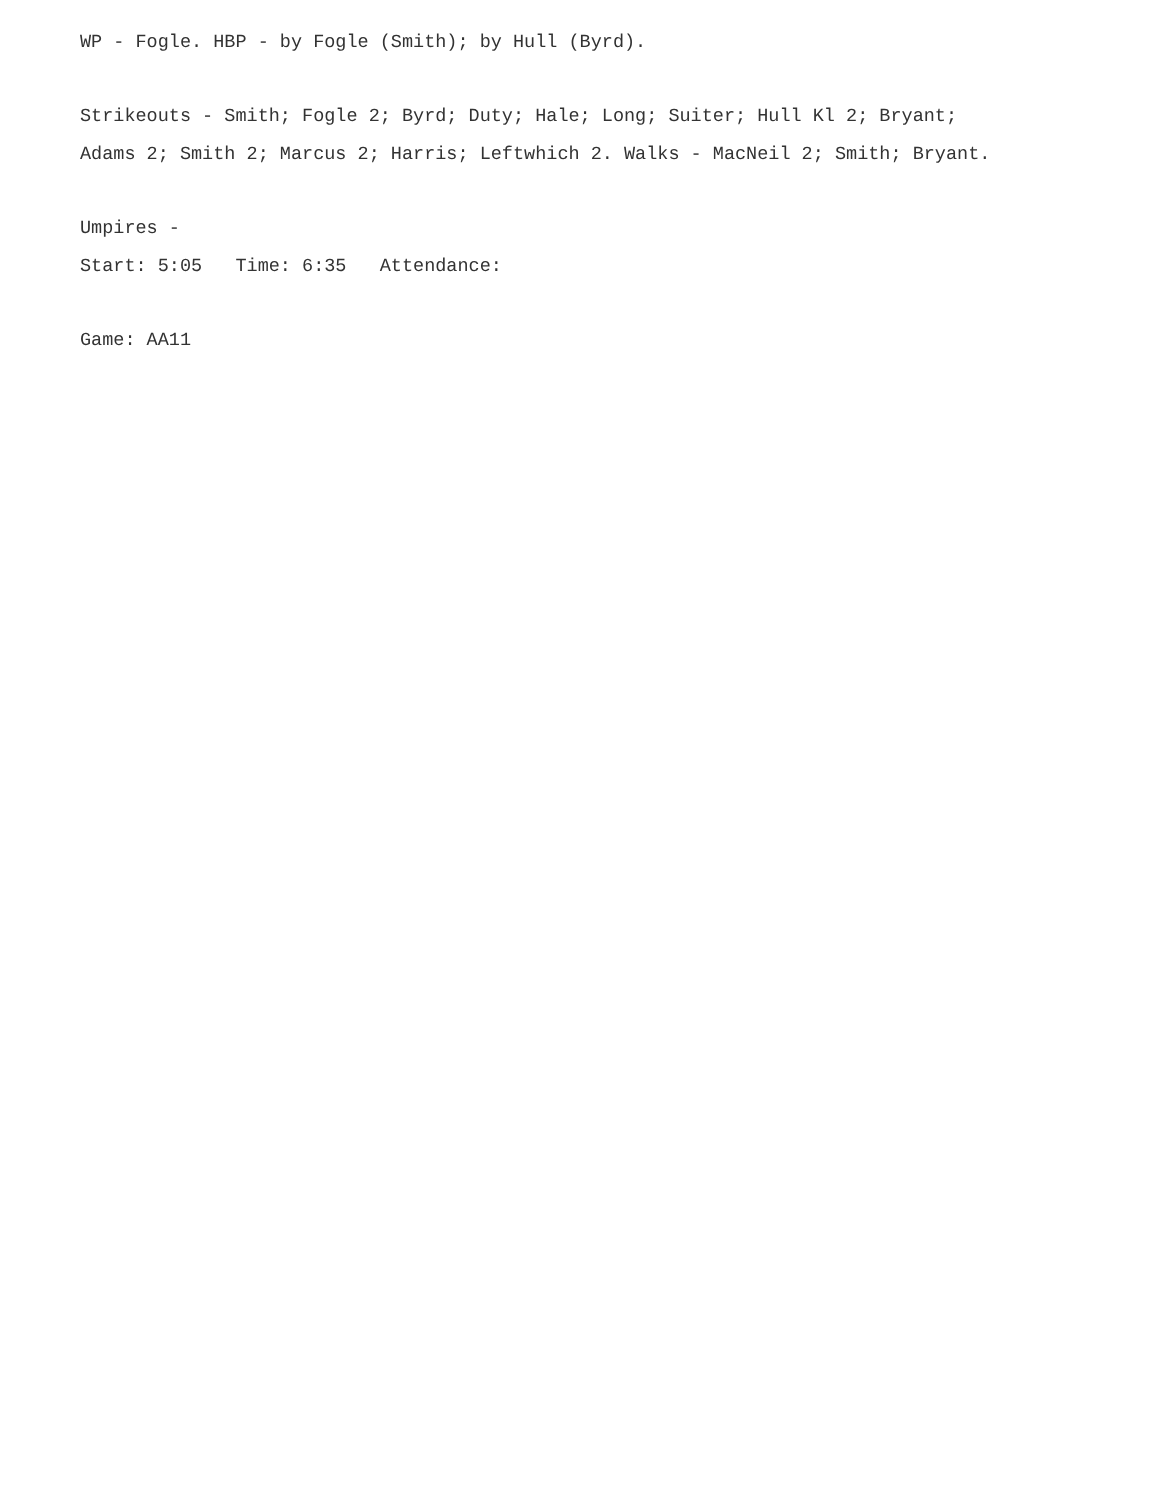WP - Fogle. HBP - by Fogle (Smith); by Hull (Byrd).
Strikeouts - Smith; Fogle 2; Byrd; Duty; Hale; Long; Suiter; Hull Kl 2; Bryant;
Adams 2; Smith 2; Marcus 2; Harris; Leftwhich 2. Walks - MacNeil 2; Smith; Bryant.
Umpires -
Start: 5:05 Time: 6:35 Attendance:
Game: AA11